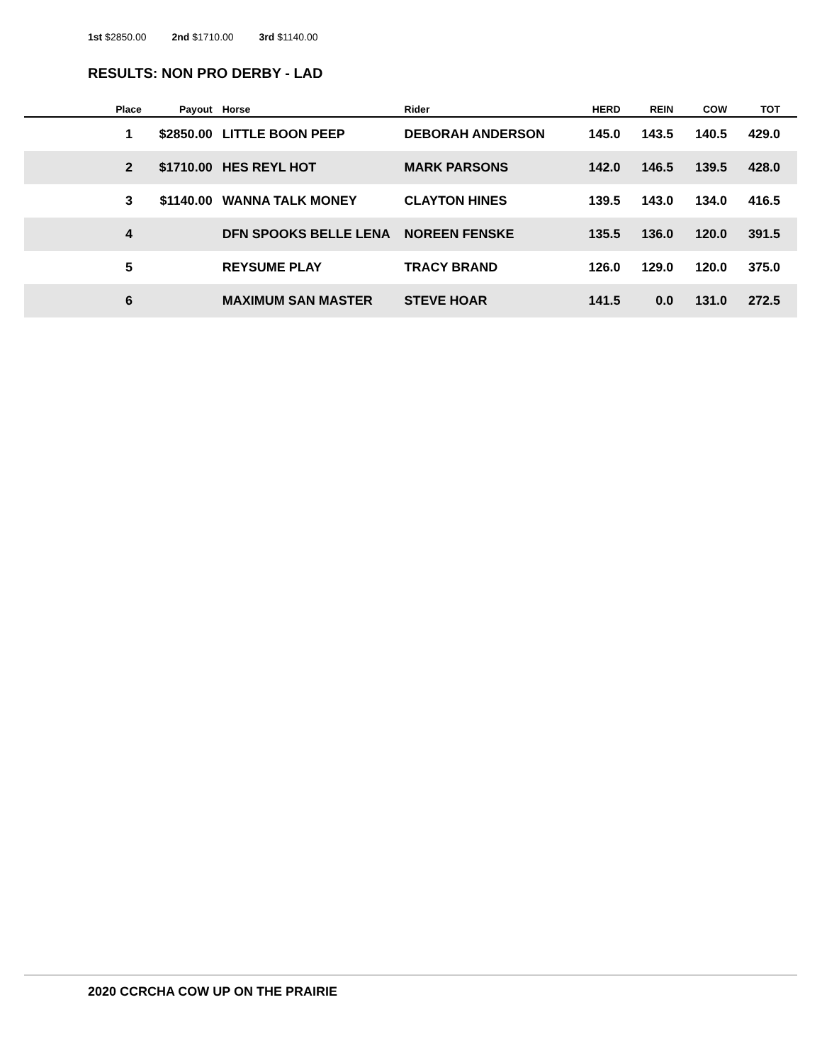1st $2850.00 2nd $1710.00 3rd $1140.00
RESULTS: NON PRO DERBY - LAD
| Place | Payout | Horse | Rider | HERD | REIN | COW | TOT |
| --- | --- | --- | --- | --- | --- | --- | --- |
| 1 | $2850.00 | LITTLE BOON PEEP | DEBORAH ANDERSON | 145.0 | 143.5 | 140.5 | 429.0 |
| 2 | $1710.00 | HES REYL HOT | MARK PARSONS | 142.0 | 146.5 | 139.5 | 428.0 |
| 3 | $1140.00 | WANNA TALK MONEY | CLAYTON HINES | 139.5 | 143.0 | 134.0 | 416.5 |
| 4 | | DFN SPOOKS BELLE LENA | NOREEN FENSKE | 135.5 | 136.0 | 120.0 | 391.5 |
| 5 | | REYSUME PLAY | TRACY BRAND | 126.0 | 129.0 | 120.0 | 375.0 |
| 6 | | MAXIMUM SAN MASTER | STEVE HOAR | 141.5 | 0.0 | 131.0 | 272.5 |
2020 CCRCHA COW UP ON THE PRAIRIE